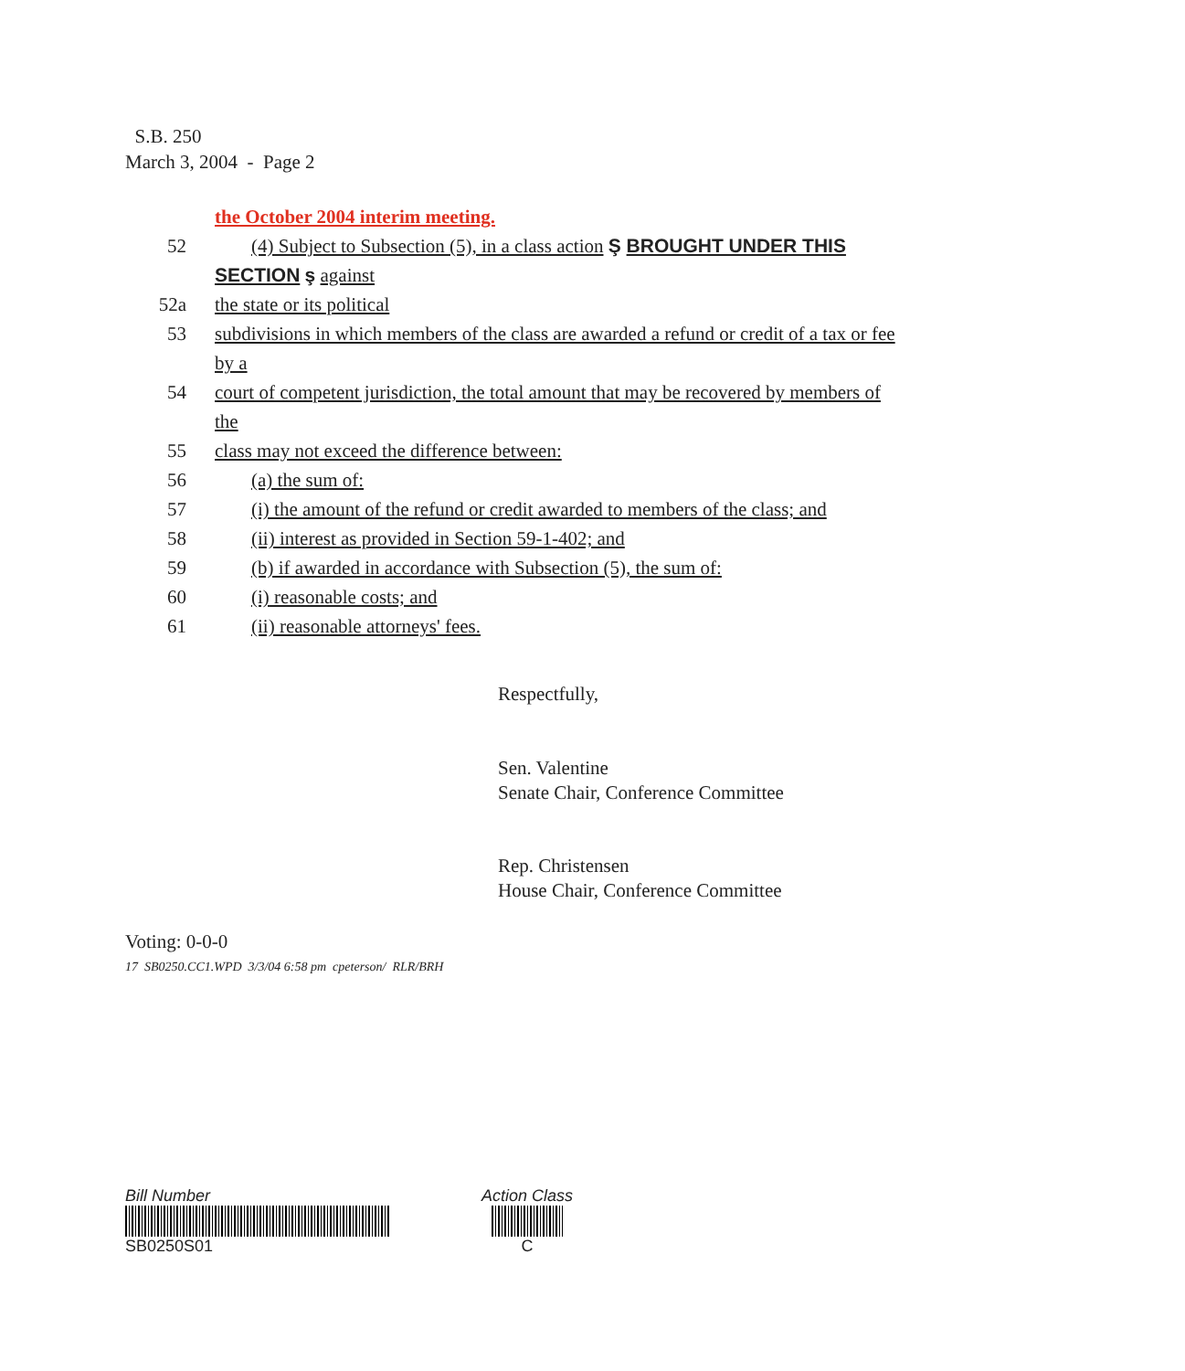S.B. 250
March 3, 2004 - Page 2
the October 2004 interim meeting.
52 (4) Subject to Subsection (5), in a class action Ş BROUGHT UNDER THIS
SECTION ş against
52a the state or its political
53 subdivisions in which members of the class are awarded a refund or credit of a tax or fee by a
54 court of competent jurisdiction, the total amount that may be recovered by members of the
55 class may not exceed the difference between:
56 (a) the sum of:
57 (i) the amount of the refund or credit awarded to members of the class; and
58 (ii) interest as provided in Section 59-1-402; and
59 (b) if awarded in accordance with Subsection (5), the sum of:
60 (i) reasonable costs; and
61 (ii) reasonable attorneys' fees.
Respectfully,
Sen. Valentine
Senate Chair, Conference Committee
Rep. Christensen
House Chair, Conference Committee
Voting: 0-0-0
17 SB0250.CC1.WPD 3/3/04 6:58 pm cpeterson/ RLR/BRH
Bill Number
SB0250S01
Action Class
C